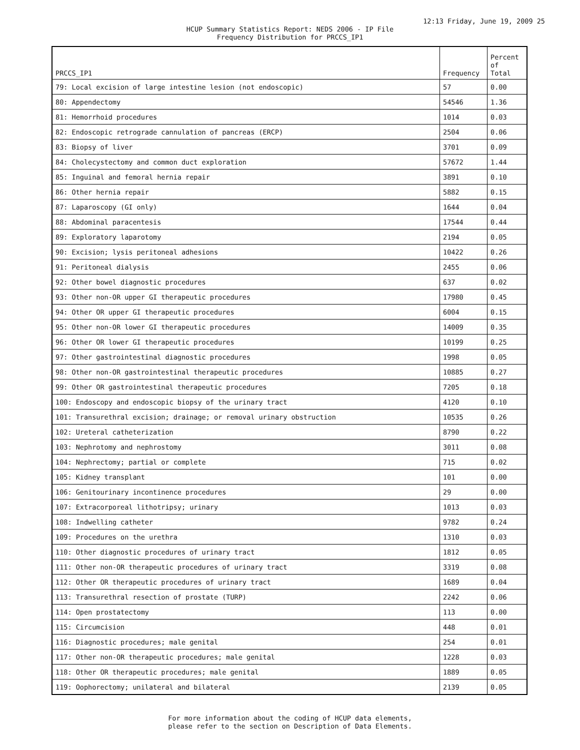12:13 Friday, June 19, 2009 25
HCUP Summary Statistics Report: NEDS 2006 - IP File
Frequency Distribution for PRCCS_IP1
| PRCCS_IP1 | Frequency | Percent of Total |
| --- | --- | --- |
| 79: Local excision of large intestine lesion (not endoscopic) | 57 | 0.00 |
| 80: Appendectomy | 54546 | 1.36 |
| 81: Hemorrhoid procedures | 1014 | 0.03 |
| 82: Endoscopic retrograde cannulation of pancreas (ERCP) | 2504 | 0.06 |
| 83: Biopsy of liver | 3701 | 0.09 |
| 84: Cholecystectomy and common duct exploration | 57672 | 1.44 |
| 85: Inguinal and femoral hernia repair | 3891 | 0.10 |
| 86: Other hernia repair | 5882 | 0.15 |
| 87: Laparoscopy (GI only) | 1644 | 0.04 |
| 88: Abdominal paracentesis | 17544 | 0.44 |
| 89: Exploratory laparotomy | 2194 | 0.05 |
| 90: Excision; lysis peritoneal adhesions | 10422 | 0.26 |
| 91: Peritoneal dialysis | 2455 | 0.06 |
| 92: Other bowel diagnostic procedures | 637 | 0.02 |
| 93: Other non-OR upper GI therapeutic procedures | 17980 | 0.45 |
| 94: Other OR upper GI therapeutic procedures | 6004 | 0.15 |
| 95: Other non-OR lower GI therapeutic procedures | 14009 | 0.35 |
| 96: Other OR lower GI therapeutic procedures | 10199 | 0.25 |
| 97: Other gastrointestinal diagnostic procedures | 1998 | 0.05 |
| 98: Other non-OR gastrointestinal therapeutic procedures | 10885 | 0.27 |
| 99: Other OR gastrointestinal therapeutic procedures | 7205 | 0.18 |
| 100: Endoscopy and endoscopic biopsy of the urinary tract | 4120 | 0.10 |
| 101: Transurethral excision; drainage; or removal urinary obstruction | 10535 | 0.26 |
| 102: Ureteral catheterization | 8790 | 0.22 |
| 103: Nephrotomy and nephrostomy | 3011 | 0.08 |
| 104: Nephrectomy; partial or complete | 715 | 0.02 |
| 105: Kidney transplant | 101 | 0.00 |
| 106: Genitourinary incontinence procedures | 29 | 0.00 |
| 107: Extracorporeal lithotripsy; urinary | 1013 | 0.03 |
| 108: Indwelling catheter | 9782 | 0.24 |
| 109: Procedures on the urethra | 1310 | 0.03 |
| 110: Other diagnostic procedures of urinary tract | 1812 | 0.05 |
| 111: Other non-OR therapeutic procedures of urinary tract | 3319 | 0.08 |
| 112: Other OR therapeutic procedures of urinary tract | 1689 | 0.04 |
| 113: Transurethral resection of prostate (TURP) | 2242 | 0.06 |
| 114: Open prostatectomy | 113 | 0.00 |
| 115: Circumcision | 448 | 0.01 |
| 116: Diagnostic procedures; male genital | 254 | 0.01 |
| 117: Other non-OR therapeutic procedures; male genital | 1228 | 0.03 |
| 118: Other OR therapeutic procedures; male genital | 1889 | 0.05 |
| 119: Oophorectomy; unilateral and bilateral | 2139 | 0.05 |
For more information about the coding of HCUP data elements,
please refer to the section on Description of Data Elements.